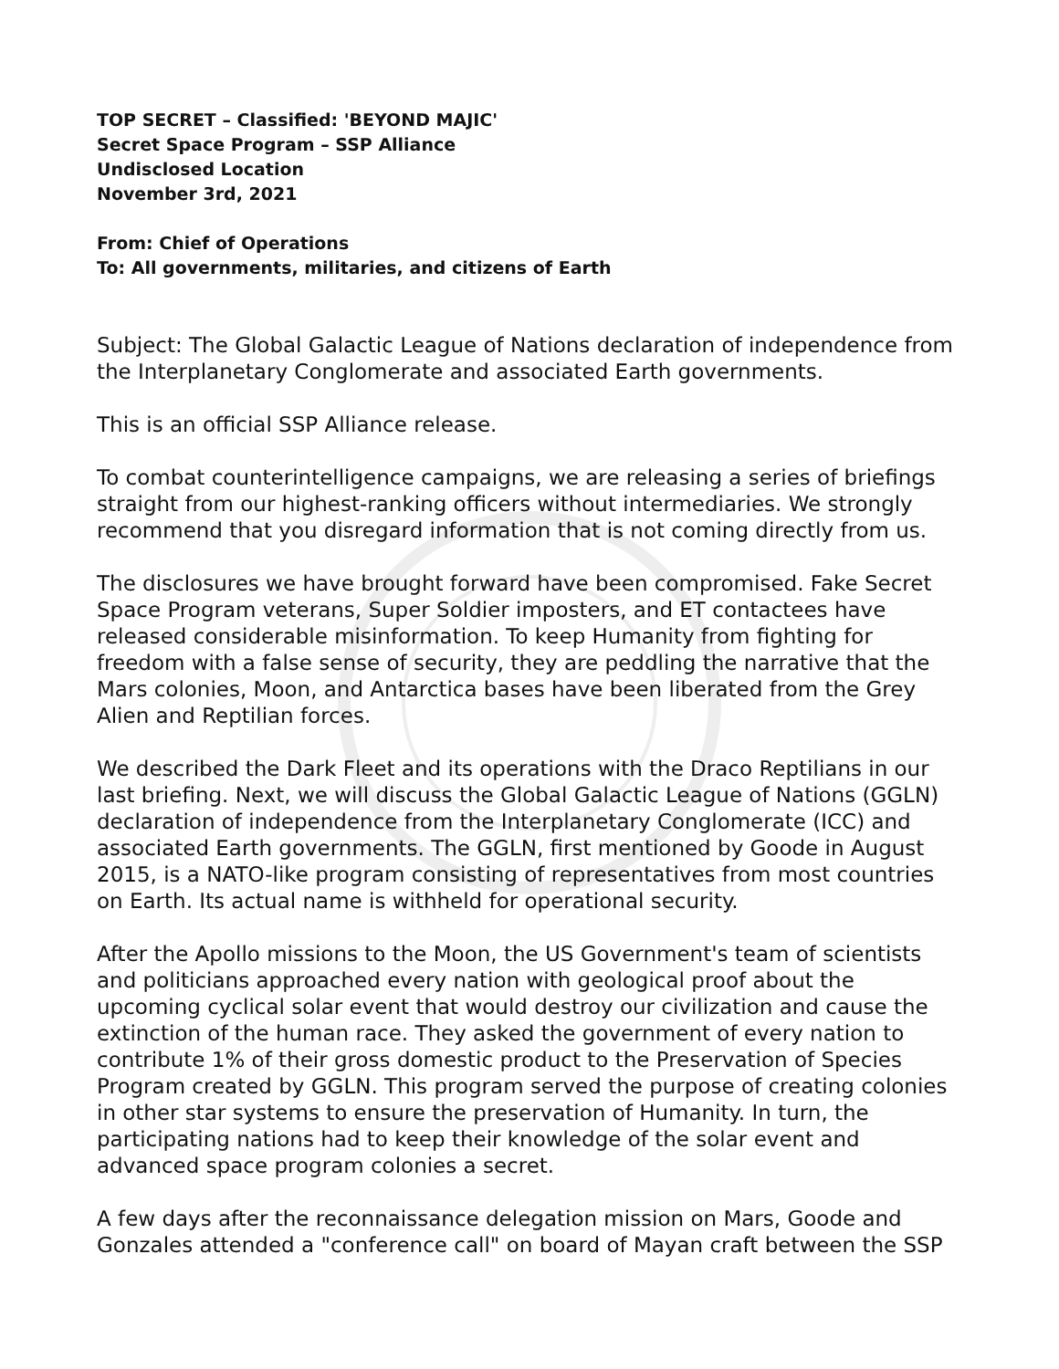TOP SECRET – Classified: 'BEYOND MAJIC'
Secret Space Program – SSP Alliance
Undisclosed Location
November 3rd, 2021
From: Chief of Operations
To: All governments, militaries, and citizens of Earth
Subject: The Global Galactic League of Nations declaration of independence from the Interplanetary Conglomerate and associated Earth governments.
This is an official SSP Alliance release.
To combat counterintelligence campaigns, we are releasing a series of briefings straight from our highest-ranking officers without intermediaries. We strongly recommend that you disregard information that is not coming directly from us.
The disclosures we have brought forward have been compromised. Fake Secret Space Program veterans, Super Soldier imposters, and ET contactees have released considerable misinformation. To keep Humanity from fighting for freedom with a false sense of security, they are peddling the narrative that the Mars colonies, Moon, and Antarctica bases have been liberated from the Grey Alien and Reptilian forces.
We described the Dark Fleet and its operations with the Draco Reptilians in our last briefing. Next, we will discuss the Global Galactic League of Nations (GGLN) declaration of independence from the Interplanetary Conglomerate (ICC) and associated Earth governments. The GGLN, first mentioned by Goode in August 2015, is a NATO-like program consisting of representatives from most countries on Earth. Its actual name is withheld for operational security.
After the Apollo missions to the Moon, the US Government's team of scientists and politicians approached every nation with geological proof about the upcoming cyclical solar event that would destroy our civilization and cause the extinction of the human race. They asked the government of every nation to contribute 1% of their gross domestic product to the Preservation of Species Program created by GGLN. This program served the purpose of creating colonies in other star systems to ensure the preservation of Humanity. In turn, the participating nations had to keep their knowledge of the solar event and advanced space program colonies a secret.
A few days after the reconnaissance delegation mission on Mars, Goode and Gonzales attended a "conference call" on board of Mayan craft between the SSP